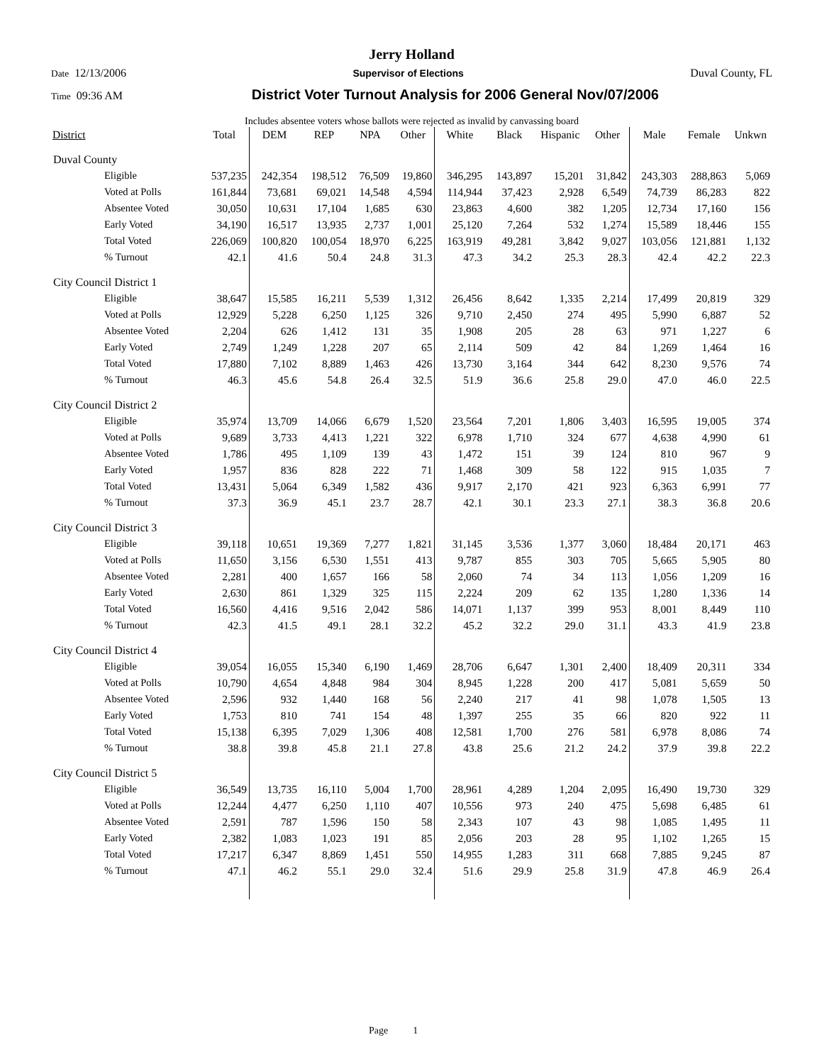Jerry Holland
Date 12/13/2006 Supervisor of Elections Duval County, FL
Time 09:36 AM District Voter Turnout Analysis for 2006 General Nov/07/2006
Includes absentee voters whose ballots were rejected as invalid by canvassing board
| District | Total | DEM | REP | NPA | Other | White | Black | Hispanic | Other | Male | Female | Unkwn |
| --- | --- | --- | --- | --- | --- | --- | --- | --- | --- | --- | --- | --- |
| Duval County | | | | | | | | | | | | |
| Eligible | 537,235 | 242,354 | 198,512 | 76,509 | 19,860 | 346,295 | 143,897 | 15,201 | 31,842 | 243,303 | 288,863 | 5,069 |
| Voted at Polls | 161,844 | 73,681 | 69,021 | 14,548 | 4,594 | 114,944 | 37,423 | 2,928 | 6,549 | 74,739 | 86,283 | 822 |
| Absentee Voted | 30,050 | 10,631 | 17,104 | 1,685 | 630 | 23,863 | 4,600 | 382 | 1,205 | 12,734 | 17,160 | 156 |
| Early Voted | 34,190 | 16,517 | 13,935 | 2,737 | 1,001 | 25,120 | 7,264 | 532 | 1,274 | 15,589 | 18,446 | 155 |
| Total Voted | 226,069 | 100,820 | 100,054 | 18,970 | 6,225 | 163,919 | 49,281 | 3,842 | 9,027 | 103,056 | 121,881 | 1,132 |
| % Turnout | 42.1 | 41.6 | 50.4 | 24.8 | 31.3 | 47.3 | 34.2 | 25.3 | 28.3 | 42.4 | 42.2 | 22.3 |
| City Council District 1 | | | | | | | | | | | | |
| Eligible | 38,647 | 15,585 | 16,211 | 5,539 | 1,312 | 26,456 | 8,642 | 1,335 | 2,214 | 17,499 | 20,819 | 329 |
| Voted at Polls | 12,929 | 5,228 | 6,250 | 1,125 | 326 | 9,710 | 2,450 | 274 | 495 | 5,990 | 6,887 | 52 |
| Absentee Voted | 2,204 | 626 | 1,412 | 131 | 35 | 1,908 | 205 | 28 | 63 | 971 | 1,227 | 6 |
| Early Voted | 2,749 | 1,249 | 1,228 | 207 | 65 | 2,114 | 509 | 42 | 84 | 1,269 | 1,464 | 16 |
| Total Voted | 17,880 | 7,102 | 8,889 | 1,463 | 426 | 13,730 | 3,164 | 344 | 642 | 8,230 | 9,576 | 74 |
| % Turnout | 46.3 | 45.6 | 54.8 | 26.4 | 32.5 | 51.9 | 36.6 | 25.8 | 29.0 | 47.0 | 46.0 | 22.5 |
| City Council District 2 | | | | | | | | | | | | |
| Eligible | 35,974 | 13,709 | 14,066 | 6,679 | 1,520 | 23,564 | 7,201 | 1,806 | 3,403 | 16,595 | 19,005 | 374 |
| Voted at Polls | 9,689 | 3,733 | 4,413 | 1,221 | 322 | 6,978 | 1,710 | 324 | 677 | 4,638 | 4,990 | 61 |
| Absentee Voted | 1,786 | 495 | 1,109 | 139 | 43 | 1,472 | 151 | 39 | 124 | 810 | 967 | 9 |
| Early Voted | 1,957 | 836 | 828 | 222 | 71 | 1,468 | 309 | 58 | 122 | 915 | 1,035 | 7 |
| Total Voted | 13,431 | 5,064 | 6,349 | 1,582 | 436 | 9,917 | 2,170 | 421 | 923 | 6,363 | 6,991 | 77 |
| % Turnout | 37.3 | 36.9 | 45.1 | 23.7 | 28.7 | 42.1 | 30.1 | 23.3 | 27.1 | 38.3 | 36.8 | 20.6 |
| City Council District 3 | | | | | | | | | | | | |
| Eligible | 39,118 | 10,651 | 19,369 | 7,277 | 1,821 | 31,145 | 3,536 | 1,377 | 3,060 | 18,484 | 20,171 | 463 |
| Voted at Polls | 11,650 | 3,156 | 6,530 | 1,551 | 413 | 9,787 | 855 | 303 | 705 | 5,665 | 5,905 | 80 |
| Absentee Voted | 2,281 | 400 | 1,657 | 166 | 58 | 2,060 | 74 | 34 | 113 | 1,056 | 1,209 | 16 |
| Early Voted | 2,630 | 861 | 1,329 | 325 | 115 | 2,224 | 209 | 62 | 135 | 1,280 | 1,336 | 14 |
| Total Voted | 16,560 | 4,416 | 9,516 | 2,042 | 586 | 14,071 | 1,137 | 399 | 953 | 8,001 | 8,449 | 110 |
| % Turnout | 42.3 | 41.5 | 49.1 | 28.1 | 32.2 | 45.2 | 32.2 | 29.0 | 31.1 | 43.3 | 41.9 | 23.8 |
| City Council District 4 | | | | | | | | | | | | |
| Eligible | 39,054 | 16,055 | 15,340 | 6,190 | 1,469 | 28,706 | 6,647 | 1,301 | 2,400 | 18,409 | 20,311 | 334 |
| Voted at Polls | 10,790 | 4,654 | 4,848 | 984 | 304 | 8,945 | 1,228 | 200 | 417 | 5,081 | 5,659 | 50 |
| Absentee Voted | 2,596 | 932 | 1,440 | 168 | 56 | 2,240 | 217 | 41 | 98 | 1,078 | 1,505 | 13 |
| Early Voted | 1,753 | 810 | 741 | 154 | 48 | 1,397 | 255 | 35 | 66 | 820 | 922 | 11 |
| Total Voted | 15,138 | 6,395 | 7,029 | 1,306 | 408 | 12,581 | 1,700 | 276 | 581 | 6,978 | 8,086 | 74 |
| % Turnout | 38.8 | 39.8 | 45.8 | 21.1 | 27.8 | 43.8 | 25.6 | 21.2 | 24.2 | 37.9 | 39.8 | 22.2 |
| City Council District 5 | | | | | | | | | | | | |
| Eligible | 36,549 | 13,735 | 16,110 | 5,004 | 1,700 | 28,961 | 4,289 | 1,204 | 2,095 | 16,490 | 19,730 | 329 |
| Voted at Polls | 12,244 | 4,477 | 6,250 | 1,110 | 407 | 10,556 | 973 | 240 | 475 | 5,698 | 6,485 | 61 |
| Absentee Voted | 2,591 | 787 | 1,596 | 150 | 58 | 2,343 | 107 | 43 | 98 | 1,085 | 1,495 | 11 |
| Early Voted | 2,382 | 1,083 | 1,023 | 191 | 85 | 2,056 | 203 | 28 | 95 | 1,102 | 1,265 | 15 |
| Total Voted | 17,217 | 6,347 | 8,869 | 1,451 | 550 | 14,955 | 1,283 | 311 | 668 | 7,885 | 9,245 | 87 |
| % Turnout | 47.1 | 46.2 | 55.1 | 29.0 | 32.4 | 51.6 | 29.9 | 25.8 | 31.9 | 47.8 | 46.9 | 26.4 |
Page 1